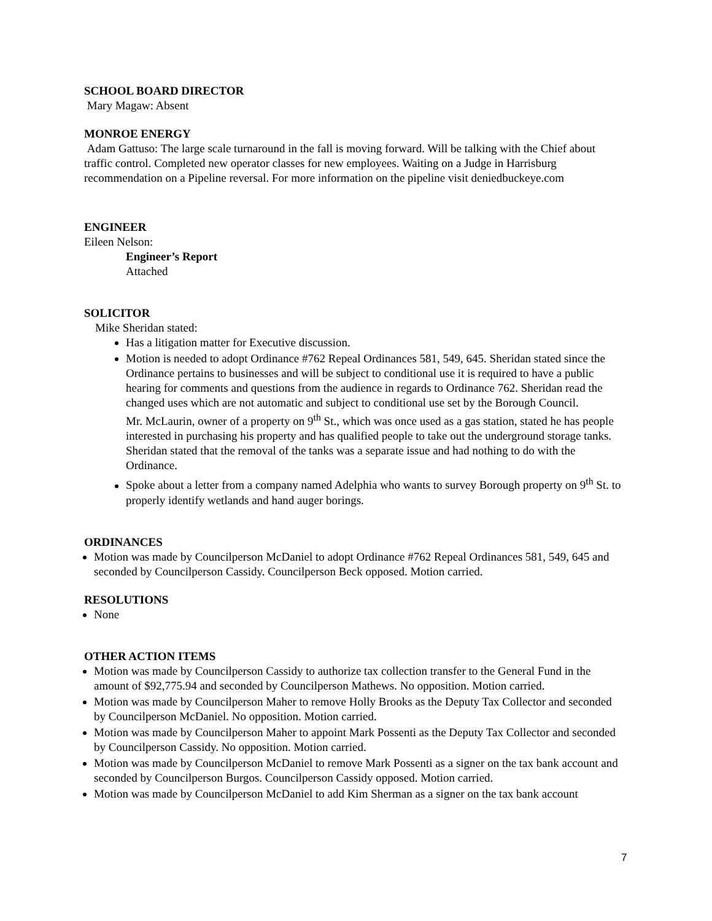SCHOOL BOARD DIRECTOR
Mary Magaw: Absent
MONROE ENERGY
Adam Gattuso: The large scale turnaround in the fall is moving forward. Will be talking with the Chief about traffic control. Completed new operator classes for new employees. Waiting on a Judge in Harrisburg recommendation on a Pipeline reversal. For more information on the pipeline visit deniedbuckeye.com
ENGINEER
Eileen Nelson:
Engineer’s Report
Attached
SOLICITOR
Mike Sheridan stated:
Has a litigation matter for Executive discussion.
Motion is needed to adopt Ordinance #762 Repeal Ordinances 581, 549, 645. Sheridan stated since the Ordinance pertains to businesses and will be subject to conditional use it is required to have a public hearing for comments and questions from the audience in regards to Ordinance 762. Sheridan read the changed uses which are not automatic and subject to conditional use set by the Borough Council.
Mr. McLaurin, owner of a property on 9<sup>th</sup> St., which was once used as a gas station, stated he has people interested in purchasing his property and has qualified people to take out the underground storage tanks. Sheridan stated that the removal of the tanks was a separate issue and had nothing to do with the Ordinance.
Spoke about a letter from a company named Adelphia who wants to survey Borough property on 9<sup>th</sup> St. to properly identify wetlands and hand auger borings.
ORDINANCES
Motion was made by Councilperson McDaniel to adopt Ordinance #762 Repeal Ordinances 581, 549, 645 and seconded by Councilperson Cassidy. Councilperson Beck opposed. Motion carried.
RESOLUTIONS
None
OTHER ACTION ITEMS
Motion was made by Councilperson Cassidy to authorize tax collection transfer to the General Fund in the amount of $92,775.94 and seconded by Councilperson Mathews. No opposition. Motion carried.
Motion was made by Councilperson Maher to remove Holly Brooks as the Deputy Tax Collector and seconded by Councilperson McDaniel. No opposition. Motion carried.
Motion was made by Councilperson Maher to appoint Mark Possenti as the Deputy Tax Collector and seconded by Councilperson Cassidy. No opposition. Motion carried.
Motion was made by Councilperson McDaniel to remove Mark Possenti as a signer on the tax bank account and seconded by Councilperson Burgos. Councilperson Cassidy opposed. Motion carried.
Motion was made by Councilperson McDaniel to add Kim Sherman as a signer on the tax bank account
7